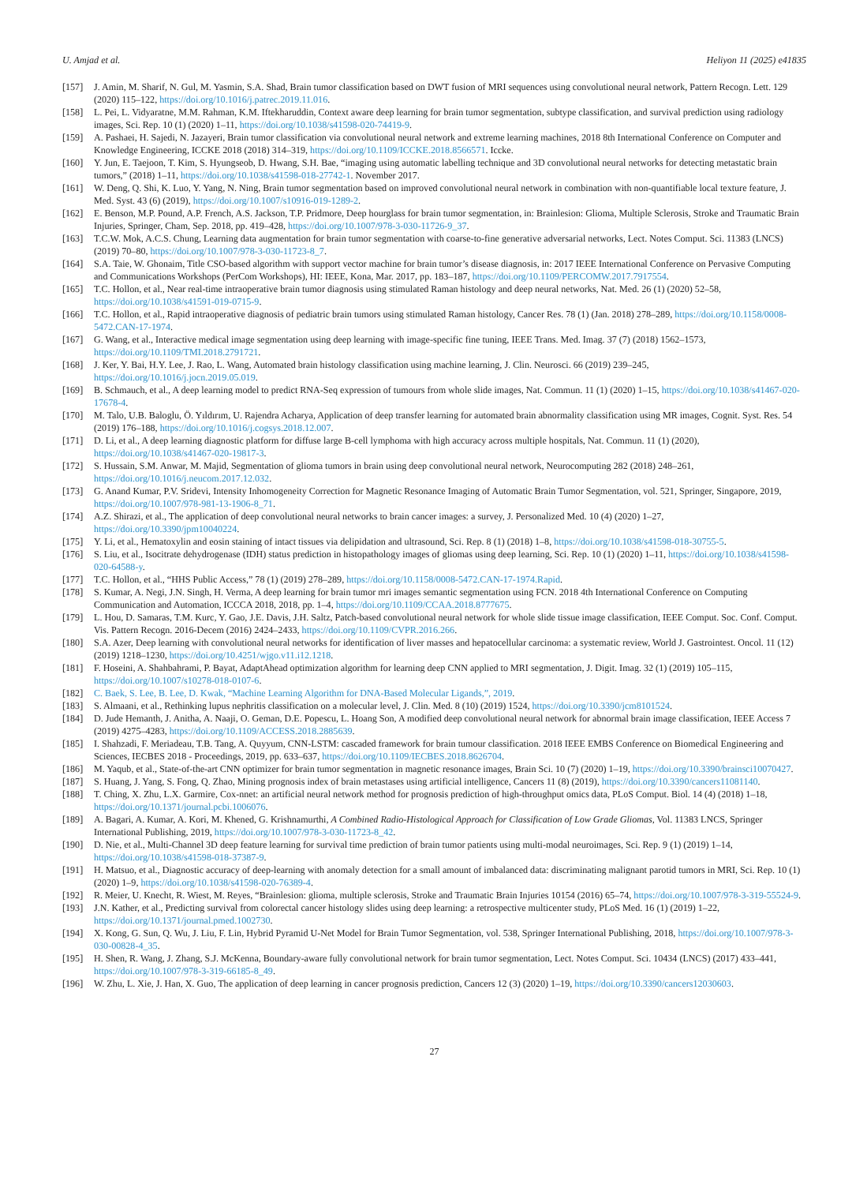U. Amjad et al. Heliyon 11 (2025) e41835
[157] J. Amin, M. Sharif, N. Gul, M. Yasmin, S.A. Shad, Brain tumor classification based on DWT fusion of MRI sequences using convolutional neural network, Pattern Recogn. Lett. 129 (2020) 115–122, https://doi.org/10.1016/j.patrec.2019.11.016.
[158] L. Pei, L. Vidyaratne, M.M. Rahman, K.M. Iftekharuddin, Context aware deep learning for brain tumor segmentation, subtype classification, and survival prediction using radiology images, Sci. Rep. 10 (1) (2020) 1–11, https://doi.org/10.1038/s41598-020-74419-9.
[159] A. Pashaei, H. Sajedi, N. Jazayeri, Brain tumor classification via convolutional neural network and extreme learning machines, 2018 8th International Conference on Computer and Knowledge Engineering, ICCKE 2018 (2018) 314–319, https://doi.org/10.1109/ICCKE.2018.8566571. Iccke.
[160] Y. Jun, E. Taejoon, T. Kim, S. Hyungseob, D. Hwang, S.H. Bae, “imaging using automatic labelling technique and 3D convolutional neural networks for detecting metastatic brain tumors,” (2018) 1–11, https://doi.org/10.1038/s41598-018-27742-1. November 2017.
[161] W. Deng, Q. Shi, K. Luo, Y. Yang, N. Ning, Brain tumor segmentation based on improved convolutional neural network in combination with non-quantifiable local texture feature, J. Med. Syst. 43 (6) (2019), https://doi.org/10.1007/s10916-019-1289-2.
[162] E. Benson, M.P. Pound, A.P. French, A.S. Jackson, T.P. Pridmore, Deep hourglass for brain tumor segmentation, in: Brainlesion: Glioma, Multiple Sclerosis, Stroke and Traumatic Brain Injuries, Springer, Cham, Sep. 2018, pp. 419–428, https://doi.org/10.1007/978-3-030-11726-9_37.
[163] T.C.W. Mok, A.C.S. Chung, Learning data augmentation for brain tumor segmentation with coarse-to-fine generative adversarial networks, Lect. Notes Comput. Sci. 11383 (LNCS) (2019) 70–80, https://doi.org/10.1007/978-3-030-11723-8_7.
[164] S.A. Taie, W. Ghonaim, Title CSO-based algorithm with support vector machine for brain tumor’s disease diagnosis, in: 2017 IEEE International Conference on Pervasive Computing and Communications Workshops (PerCom Workshops), HI: IEEE, Kona, Mar. 2017, pp. 183–187, https://doi.org/10.1109/PERCOMW.2017.7917554.
[165] T.C. Hollon, et al., Near real-time intraoperative brain tumor diagnosis using stimulated Raman histology and deep neural networks, Nat. Med. 26 (1) (2020) 52–58, https://doi.org/10.1038/s41591-019-0715-9.
[166] T.C. Hollon, et al., Rapid intraoperative diagnosis of pediatric brain tumors using stimulated Raman histology, Cancer Res. 78 (1) (Jan. 2018) 278–289, https://doi.org/10.1158/0008-5472.CAN-17-1974.
[167] G. Wang, et al., Interactive medical image segmentation using deep learning with image-specific fine tuning, IEEE Trans. Med. Imag. 37 (7) (2018) 1562–1573, https://doi.org/10.1109/TMI.2018.2791721.
[168] J. Ker, Y. Bai, H.Y. Lee, J. Rao, L. Wang, Automated brain histology classification using machine learning, J. Clin. Neurosci. 66 (2019) 239–245, https://doi.org/10.1016/j.jocn.2019.05.019.
[169] B. Schmauch, et al., A deep learning model to predict RNA-Seq expression of tumours from whole slide images, Nat. Commun. 11 (1) (2020) 1–15, https://doi.org/10.1038/s41467-020-17678-4.
[170] M. Talo, U.B. Baloglu, Ö. Yıldırım, U. Rajendra Acharya, Application of deep transfer learning for automated brain abnormality classification using MR images, Cognit. Syst. Res. 54 (2019) 176–188, https://doi.org/10.1016/j.cogsys.2018.12.007.
[171] D. Li, et al., A deep learning diagnostic platform for diffuse large B-cell lymphoma with high accuracy across multiple hospitals, Nat. Commun. 11 (1) (2020), https://doi.org/10.1038/s41467-020-19817-3.
[172] S. Hussain, S.M. Anwar, M. Majid, Segmentation of glioma tumors in brain using deep convolutional neural network, Neurocomputing 282 (2018) 248–261, https://doi.org/10.1016/j.neucom.2017.12.032.
[173] G. Anand Kumar, P.V. Sridevi, Intensity Inhomogeneity Correction for Magnetic Resonance Imaging of Automatic Brain Tumor Segmentation, vol. 521, Springer, Singapore, 2019, https://doi.org/10.1007/978-981-13-1906-8_71.
[174] A.Z. Shirazi, et al., The application of deep convolutional neural networks to brain cancer images: a survey, J. Personalized Med. 10 (4) (2020) 1–27, https://doi.org/10.3390/jpm10040224.
[175] Y. Li, et al., Hematoxylin and eosin staining of intact tissues via delipidation and ultrasound, Sci. Rep. 8 (1) (2018) 1–8, https://doi.org/10.1038/s41598-018-30755-5.
[176] S. Liu, et al., Isocitrate dehydrogenase (IDH) status prediction in histopathology images of gliomas using deep learning, Sci. Rep. 10 (1) (2020) 1–11, https://doi.org/10.1038/s41598-020-64588-y.
[177] T.C. Hollon, et al., “HHS Public Access,” 78 (1) (2019) 278–289, https://doi.org/10.1158/0008-5472.CAN-17-1974.Rapid.
[178] S. Kumar, A. Negi, J.N. Singh, H. Verma, A deep learning for brain tumor mri images semantic segmentation using FCN. 2018 4th International Conference on Computing Communication and Automation, ICCCA 2018, 2018, pp. 1–4, https://doi.org/10.1109/CCAA.2018.8777675.
[179] L. Hou, D. Samaras, T.M. Kurc, Y. Gao, J.E. Davis, J.H. Saltz, Patch-based convolutional neural network for whole slide tissue image classification, IEEE Comput. Soc. Conf. Comput. Vis. Pattern Recogn. 2016-Decem (2016) 2424–2433, https://doi.org/10.1109/CVPR.2016.266.
[180] S.A. Azer, Deep learning with convolutional neural networks for identification of liver masses and hepatocellular carcinoma: a systematic review, World J. Gastrointest. Oncol. 11 (12) (2019) 1218–1230, https://doi.org/10.4251/wjgo.v11.i12.1218.
[181] F. Hoseini, A. Shahbahrami, P. Bayat, AdaptAhead optimization algorithm for learning deep CNN applied to MRI segmentation, J. Digit. Imag. 32 (1) (2019) 105–115, https://doi.org/10.1007/s10278-018-0107-6.
[182] C. Baek, S. Lee, B. Lee, D. Kwak, “Machine Learning Algorithm for DNA-Based Molecular Ligands,”, 2019.
[183] S. Almaani, et al., Rethinking lupus nephritis classification on a molecular level, J. Clin. Med. 8 (10) (2019) 1524, https://doi.org/10.3390/jcm8101524.
[184] D. Jude Hemanth, J. Anitha, A. Naaji, O. Geman, D.E. Popescu, L. Hoang Son, A modified deep convolutional neural network for abnormal brain image classification, IEEE Access 7 (2019) 4275–4283, https://doi.org/10.1109/ACCESS.2018.2885639.
[185] I. Shahzadi, F. Meriadeau, T.B. Tang, A. Quyyum, CNN-LSTM: cascaded framework for brain tumour classification. 2018 IEEE EMBS Conference on Biomedical Engineering and Sciences, IECBES 2018 - Proceedings, 2019, pp. 633–637, https://doi.org/10.1109/IECBES.2018.8626704.
[186] M. Yaqub, et al., State-of-the-art CNN optimizer for brain tumor segmentation in magnetic resonance images, Brain Sci. 10 (7) (2020) 1–19, https://doi.org/10.3390/brainsci10070427.
[187] S. Huang, J. Yang, S. Fong, Q. Zhao, Mining prognosis index of brain metastases using artificial intelligence, Cancers 11 (8) (2019), https://doi.org/10.3390/cancers11081140.
[188] T. Ching, X. Zhu, L.X. Garmire, Cox-nnet: an artificial neural network method for prognosis prediction of high-throughput omics data, PLoS Comput. Biol. 14 (4) (2018) 1–18, https://doi.org/10.1371/journal.pcbi.1006076.
[189] A. Bagari, A. Kumar, A. Kori, M. Khened, G. Krishnamurthi, A Combined Radio-Histological Approach for Classification of Low Grade Gliomas, Vol. 11383 LNCS, Springer International Publishing, 2019, https://doi.org/10.1007/978-3-030-11723-8_42.
[190] D. Nie, et al., Multi-Channel 3D deep feature learning for survival time prediction of brain tumor patients using multi-modal neuroimages, Sci. Rep. 9 (1) (2019) 1–14, https://doi.org/10.1038/s41598-018-37387-9.
[191] H. Matsuo, et al., Diagnostic accuracy of deep-learning with anomaly detection for a small amount of imbalanced data: discriminating malignant parotid tumors in MRI, Sci. Rep. 10 (1) (2020) 1–9, https://doi.org/10.1038/s41598-020-76389-4.
[192] R. Meier, U. Knecht, R. Wiest, M. Reyes, “Brainlesion: glioma, multiple sclerosis, Stroke and Traumatic Brain Injuries 10154 (2016) 65–74, https://doi.org/10.1007/978-3-319-55524-9.
[193] J.N. Kather, et al., Predicting survival from colorectal cancer histology slides using deep learning: a retrospective multicenter study, PLoS Med. 16 (1) (2019) 1–22, https://doi.org/10.1371/journal.pmed.1002730.
[194] X. Kong, G. Sun, Q. Wu, J. Liu, F. Lin, Hybrid Pyramid U-Net Model for Brain Tumor Segmentation, vol. 538, Springer International Publishing, 2018, https://doi.org/10.1007/978-3-030-00828-4_35.
[195] H. Shen, R. Wang, J. Zhang, S.J. McKenna, Boundary-aware fully convolutional network for brain tumor segmentation, Lect. Notes Comput. Sci. 10434 (LNCS) (2017) 433–441, https://doi.org/10.1007/978-3-319-66185-8_49.
[196] W. Zhu, L. Xie, J. Han, X. Guo, The application of deep learning in cancer prognosis prediction, Cancers 12 (3) (2020) 1–19, https://doi.org/10.3390/cancers12030603.
27